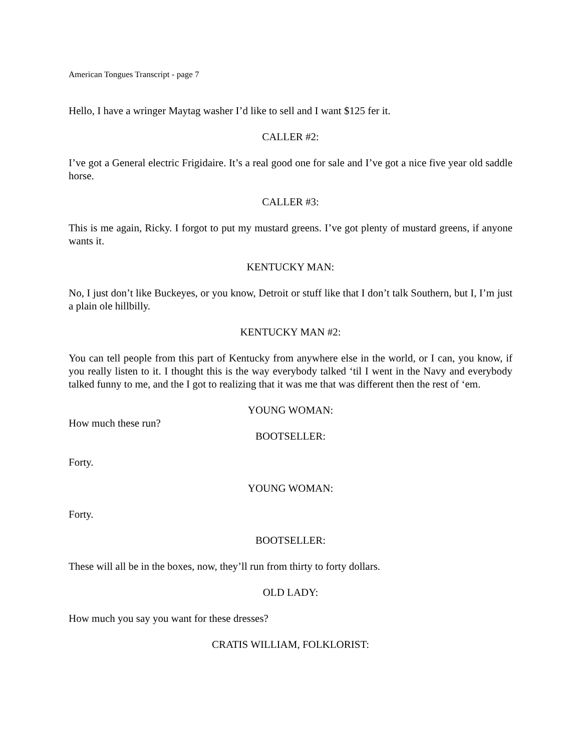American Tongues Transcript - page 7
Hello, I have a wringer Maytag washer I’d like to sell and I want $125 fer it.
CALLER #2:
I’ve got a General electric Frigidaire. It’s a real good one for sale and I’ve got a nice five year old saddle horse.
CALLER #3:
This is me again, Ricky. I forgot to put my mustard greens. I’ve got plenty of mustard greens, if anyone wants it.
KENTUCKY MAN:
No, I just don’t like Buckeyes, or you know, Detroit or stuff like that I don’t talk Southern, but I, I’m just a plain ole hillbilly.
KENTUCKY MAN #2:
You can tell people from this part of Kentucky from anywhere else in the world, or I can, you know, if you really listen to it. I thought this is the way everybody talked ‘til I went in the Navy and everybody talked funny to me, and the I got to realizing that it was me that was different then the rest of ‘em.
YOUNG WOMAN:
How much these run?
BOOTSELLER:
Forty.
YOUNG WOMAN:
Forty.
BOOTSELLER:
These will all be in the boxes, now, they’ll run from thirty to forty dollars.
OLD LADY:
How much you say you want for these dresses?
CRATIS WILLIAM, FOLKLORIST: